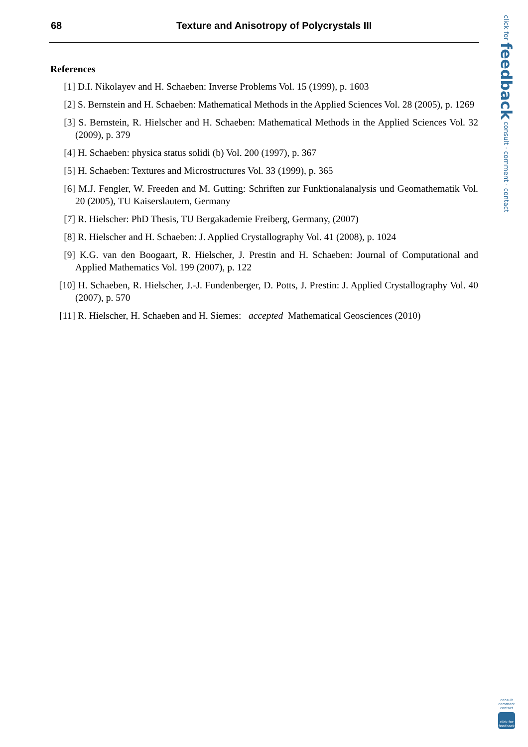68 Texture and Anisotropy of Polycrystals III
click for feedback consult · comment · contact
References
[1] D.I. Nikolayev and H. Schaeben: Inverse Problems Vol. 15 (1999), p. 1603
[2] S. Bernstein and H. Schaeben: Mathematical Methods in the Applied Sciences Vol. 28 (2005), p. 1269
[3] S. Bernstein, R. Hielscher and H. Schaeben: Mathematical Methods in the Applied Sciences Vol. 32 (2009), p. 379
[4] H. Schaeben: physica status solidi (b) Vol. 200 (1997), p. 367
[5] H. Schaeben: Textures and Microstructures Vol. 33 (1999), p. 365
[6] M.J. Fengler, W. Freeden and M. Gutting: Schriften zur Funktionalanalysis und Geomathematik Vol. 20 (2005), TU Kaiserslautern, Germany
[7] R. Hielscher: PhD Thesis, TU Bergakademie Freiberg, Germany, (2007)
[8] R. Hielscher and H. Schaeben: J. Applied Crystallography Vol. 41 (2008), p. 1024
[9] K.G. van den Boogaart, R. Hielscher, J. Prestin and H. Schaeben: Journal of Computational and Applied Mathematics Vol. 199 (2007), p. 122
[10] H. Schaeben, R. Hielscher, J.-J. Fundenberger, D. Potts, J. Prestin: J. Applied Crystallography Vol. 40 (2007), p. 570
[11] R. Hielscher, H. Schaeben and H. Siemes: accepted Mathematical Geosciences (2010)
consult comment contact
click for feedback